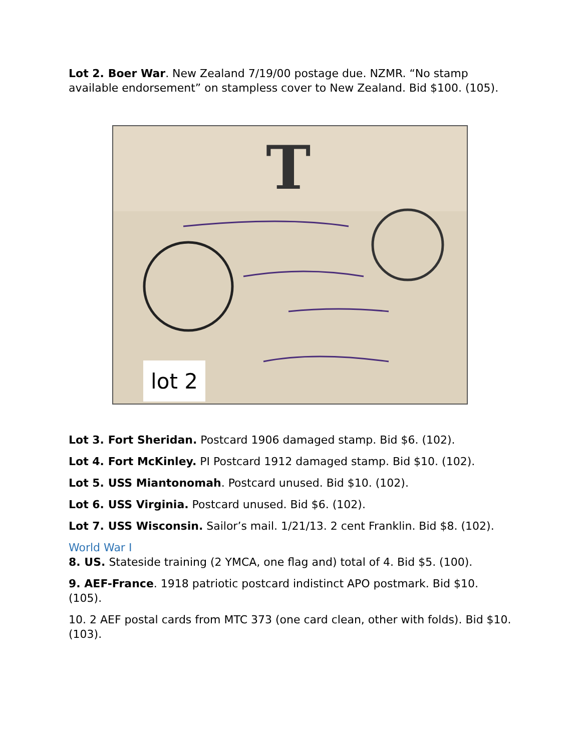Lot 2. Boer War. New Zealand 7/19/00 postage due. NZMR. “No stamp available endorsement” on stampless cover to New Zealand. Bid $100. (105).
T
lot 2
Lot 3. Fort Sheridan. Postcard 1906 damaged stamp. Bid $6. (102).
Lot 4. Fort McKinley. PI Postcard 1912 damaged stamp. Bid $10. (102).
Lot 5. USS Miantonomah. Postcard unused. Bid $10. (102).
Lot 6. USS Virginia. Postcard unused. Bid $6. (102).
Lot 7. USS Wisconsin. Sailor’s mail. 1/21/13. 2 cent Franklin. Bid $8. (102).
World War I
8. US. Stateside training (2 YMCA, one flag and) total of 4. Bid $5. (100).
9. AEF-France. 1918 patriotic postcard indistinct APO postmark. Bid $10. (105).
10. 2 AEF postal cards from MTC 373 (one card clean, other with folds). Bid $10. (103).